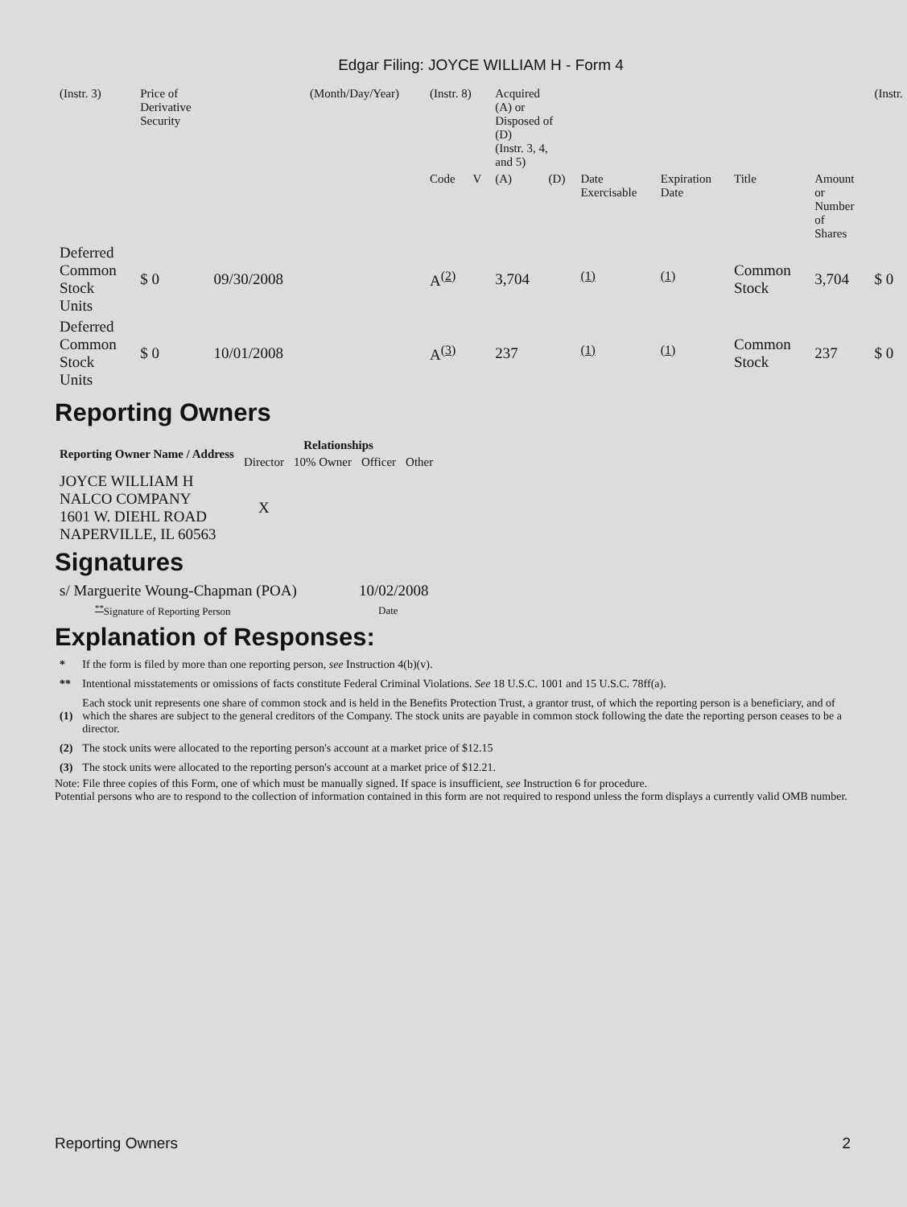Edgar Filing: JOYCE WILLIAM H - Form 4
| (Instr. 3) | Price of Derivative Security | | (Month/Day/Year) | (Instr. 8) | | Acquired (A) or Disposed of (D) (Instr. 3, 4, and 5) | | | | | | (Instr. |
| | | | | Code | V | (A) | (D) | Date Exercisable | Expiration Date | Title | Amount or Number of Shares | |
| Deferred Common Stock Units | $ 0 | 09/30/2008 | | A<sup>(2)</sup> | | 3,704 | | <sup>(1)</sup> | <sup>(1)</sup> | Common Stock | 3,704 | $ 0 |
| Deferred Common Stock Units | $ 0 | 10/01/2008 | | A<sup>(3)</sup> | | 237 | | <sup>(1)</sup> | <sup>(1)</sup> | Common Stock | 237 | $ 0 |
Reporting Owners
| Reporting Owner Name / Address | Relationships | | | |
| --- | --- | --- | --- | --- |
| | Director | 10% Owner | Officer | Other |
| JOYCE WILLIAM H NALCO COMPANY 1601 W. DIEHL ROAD NAPERVILLE, IL 60563 | X | | | |
Signatures
| s/ Marguerite Woung-Chapman (POA) | 10/02/2008 |
| <sup>**</sup> Signature of Reporting Person | Date |
Explanation of Responses:
| * | If the form is filed by more than one reporting person, see Instruction 4(b)(v). |
| ** | Intentional misstatements or omissions of facts constitute Federal Criminal Violations. See 18 U.S.C. 1001 and 15 U.S.C. 78ff(a). |
| (1) | Each stock unit represents one share of common stock and is held in the Benefits Protection Trust, a grantor trust, of which the reporting person is a beneficiary, and of which the shares are subject to the general creditors of the Company. The stock units are payable in common stock following the date the reporting person ceases to be a director. |
| (2) | The stock units were allocated to the reporting person's account at a market price of $12.15 |
| (3) | The stock units were allocated to the reporting person's account at a market price of $12.21. |
Note: File three copies of this Form, one of which must be manually signed. If space is insufficient, see Instruction 6 for procedure.
Potential persons who are to respond to the collection of information contained in this form are not required to respond unless the form displays a currently valid OMB number.
Reporting Owners 2